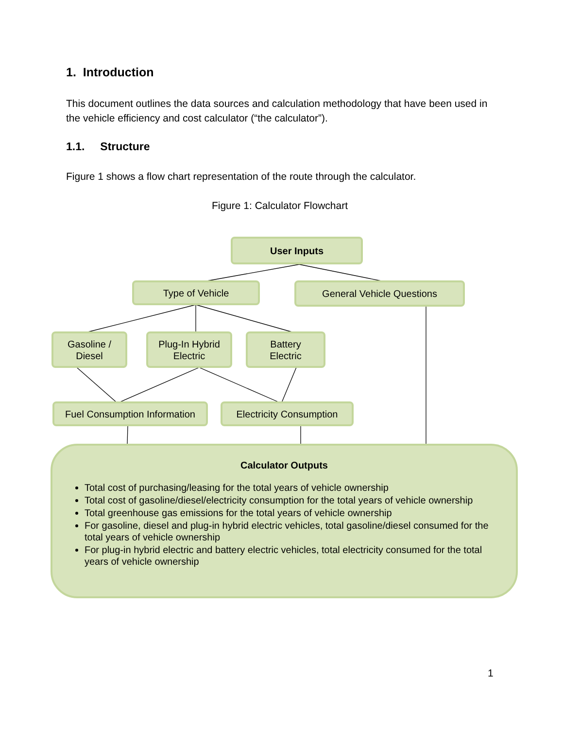1. Introduction
This document outlines the data sources and calculation methodology that have been used in the vehicle efficiency and cost calculator (“the calculator”).
1.1. Structure
Figure 1 shows a flow chart representation of the route through the calculator.
Figure 1: Calculator Flowchart
User Inputs
Type of Vehicle General Vehicle Questions
Gasoline /
Diesel
Plug-In Hybrid
Electric
Battery
Electric
Fuel Consumption Information
Electricity Consumption
Calculator Outputs
Total cost of purchasing/leasing for the total years of vehicle ownership
Total cost of gasoline/diesel/electricity consumption for the total years of vehicle ownership
Total greenhouse gas emissions for the total years of vehicle ownership
For gasoline, diesel and plug-in hybrid electric vehicles, total gasoline/diesel consumed for the total years of vehicle ownership
For plug-in hybrid electric and battery electric vehicles, total electricity consumed for the total years of vehicle ownership
1